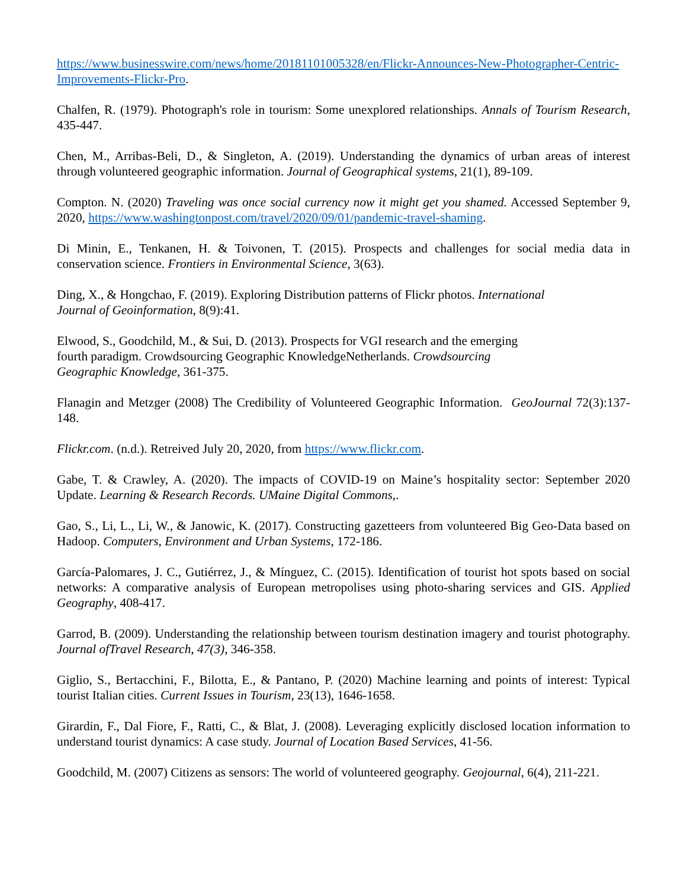https://www.businesswire.com/news/home/20181101005328/en/Flickr-Announces-New-Photographer-Centric-Improvements-Flickr-Pro.
Chalfen, R. (1979). Photograph's role in tourism: Some unexplored relationships. Annals of Tourism Research, 435-447.
Chen, M., Arribas-Beli, D., & Singleton, A. (2019). Understanding the dynamics of urban areas of interest through volunteered geographic information. Journal of Geographical systems, 21(1), 89-109.
Compton. N. (2020) Traveling was once social currency now it might get you shamed. Accessed September 9, 2020, https://www.washingtonpost.com/travel/2020/09/01/pandemic-travel-shaming.
Di Minin, E., Tenkanen, H. & Toivonen, T. (2015). Prospects and challenges for social media data in conservation science. Frontiers in Environmental Science, 3(63).
Ding, X., & Hongchao, F. (2019). Exploring Distribution patterns of Flickr photos. International
Journal of Geoinformation, 8(9):41.
Elwood, S., Goodchild, M., & Sui, D. (2013). Prospects for VGI research and the emerging
fourth paradigm. Crowdsourcing Geographic KnowledgeNetherlands. Crowdsourcing
Geographic Knowledge, 361-375.
Flanagin and Metzger (2008) The Credibility of Volunteered Geographic Information. GeoJournal 72(3):137-148.
Flickr.com. (n.d.). Retreived July 20, 2020, from https://www.flickr.com.
Gabe, T. & Crawley, A. (2020). The impacts of COVID-19 on Maine’s hospitality sector: September 2020 Update. Learning & Research Records. UMaine Digital Commons,.
Gao, S., Li, L., Li, W., & Janowic, K. (2017). Constructing gazetteers from volunteered Big Geo-Data based on Hadoop. Computers, Environment and Urban Systems, 172-186.
García-Palomares, J. C., Gutiérrez, J., & Mínguez, C. (2015). Identification of tourist hot spots based on social networks: A comparative analysis of European metropolises using photo-sharing services and GIS. Applied Geography, 408-417.
Garrod, B. (2009). Understanding the relationship between tourism destination imagery and tourist photography. Journal ofTravel Research, 47(3), 346-358.
Giglio, S., Bertacchini, F., Bilotta, E., & Pantano, P. (2020) Machine learning and points of interest: Typical tourist Italian cities. Current Issues in Tourism, 23(13), 1646-1658.
Girardin, F., Dal Fiore, F., Ratti, C., & Blat, J. (2008). Leveraging explicitly disclosed location information to understand tourist dynamics: A case study. Journal of Location Based Services, 41-56.
Goodchild, M. (2007) Citizens as sensors: The world of volunteered geography. Geojournal, 6(4), 211-221.